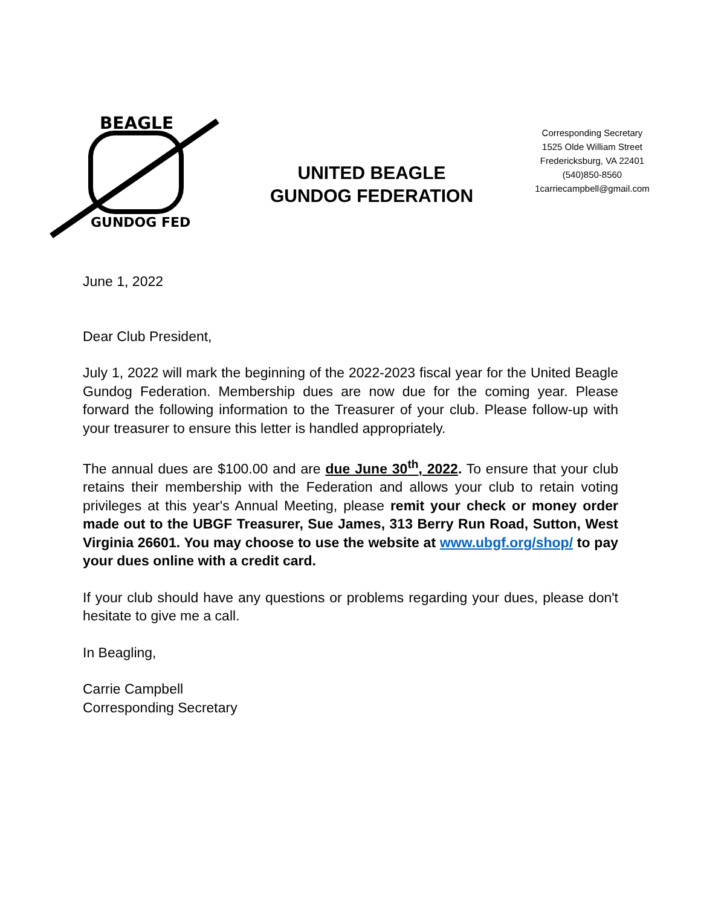BEAGLE
GUNDOG FED
UNITED BEAGLE
GUNDOG FEDERATION
Corresponding Secretary
1525 Olde William Street
Fredericksburg, VA 22401
(540)850-8560
1carriecampbell@gmail.com
June 1, 2022
Dear Club President,
July 1, 2022 will mark the beginning of the 2022-2023 fiscal year for the United Beagle Gundog Federation. Membership dues are now due for the coming year. Please forward the following information to the Treasurer of your club. Please follow-up with your treasurer to ensure this letter is handled appropriately.
The annual dues are $100.00 and are due June 30<sup>th</sup>, 2022. To ensure that your club retains their membership with the Federation and allows your club to retain voting privileges at this year's Annual Meeting, please remit your check or money order made out to the UBGF Treasurer, Sue James, 313 Berry Run Road, Sutton, West Virginia 26601. You may choose to use the website at www.ubgf.org/shop/ to pay your dues online with a credit card.
If your club should have any questions or problems regarding your dues, please don't hesitate to give me a call.
In Beagling,
Carrie Campbell
Corresponding Secretary